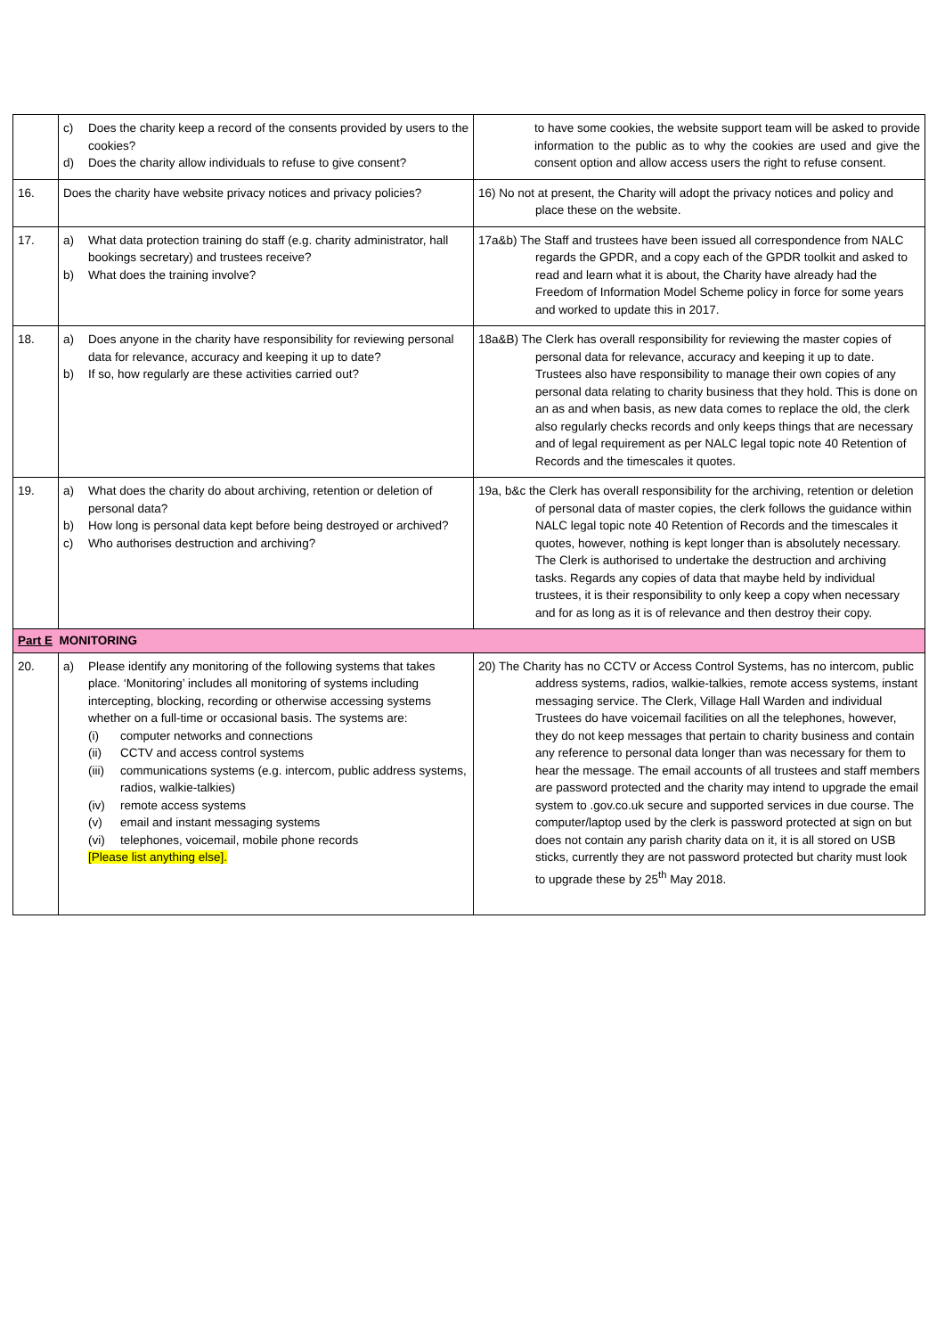| | c) Does the charity keep a record of the consents provided by users to the cookies? d) Does the charity allow individuals to refuse to give consent? | to have some cookies, the website support team will be asked to provide information to the public as to why the cookies are used and give the consent option and allow access users the right to refuse consent. |
| 16. | Does the charity have website privacy notices and privacy policies? | 16) No not at present, the Charity will adopt the privacy notices and policy and place these on the website. |
| 17. | a) What data protection training do staff (e.g. charity administrator, hall bookings secretary) and trustees receive? b) What does the training involve? | 17a&b) The Staff and trustees have been issued all correspondence from NALC regards the GPDR, and a copy each of the GPDR toolkit and asked to read and learn what it is about, the Charity have already had the Freedom of Information Model Scheme policy in force for some years and worked to update this in 2017. |
| 18. | a) Does anyone in the charity have responsibility for reviewing personal data for relevance, accuracy and keeping it up to date? b) If so, how regularly are these activities carried out? | 18a&B) The Clerk has overall responsibility for reviewing the master copies of personal data for relevance, accuracy and keeping it up to date. Trustees also have responsibility to manage their own copies of any personal data relating to charity business that they hold. This is done on an as and when basis, as new data comes to replace the old, the clerk also regularly checks records and only keeps things that are necessary and of legal requirement as per NALC legal topic note 40 Retention of Records and the timescales it quotes. |
| 19. | a) What does the charity do about archiving, retention or deletion of personal data? b) How long is personal data kept before being destroyed or archived? c) Who authorises destruction and archiving? | 19a, b&c the Clerk has overall responsibility for the archiving, retention or deletion of personal data of master copies, the clerk follows the guidance within NALC legal topic note 40 Retention of Records and the timescales it quotes, however, nothing is kept longer than is absolutely necessary. The Clerk is authorised to undertake the destruction and archiving tasks. Regards any copies of data that maybe held by individual trustees, it is their responsibility to only keep a copy when necessary and for as long as it is of relevance and then destroy their copy. |
| Part E MONITORING | | |
| 20. | a) Please identify any monitoring of the following systems that takes place. ‘Monitoring’ includes all monitoring of systems including intercepting, blocking, recording or otherwise accessing systems whether on a full-time or occasional basis. The systems are: (i) computer networks and connections (ii) CCTV and access control systems (iii) communications systems (e.g. intercom, public address systems, radios, walkie-talkies) (iv) remote access systems (v) email and instant messaging systems (vi) telephones, voicemail, mobile phone records [Please list anything else]. | 20) The Charity has no CCTV or Access Control Systems, has no intercom, public address systems, radios, walkie-talkies, remote access systems, instant messaging service. The Clerk, Village Hall Warden and individual Trustees do have voicemail facilities on all the telephones, however, they do not keep messages that pertain to charity business and contain any reference to personal data longer than was necessary for them to hear the message. The email accounts of all trustees and staff members are password protected and the charity may intend to upgrade the email system to .gov.co.uk secure and supported services in due course. The computer/laptop used by the clerk is password protected at sign on but does not contain any parish charity data on it, it is all stored on USB sticks, currently they are not password protected but charity must look to upgrade these by 25<sup>th</sup> May 2018. |